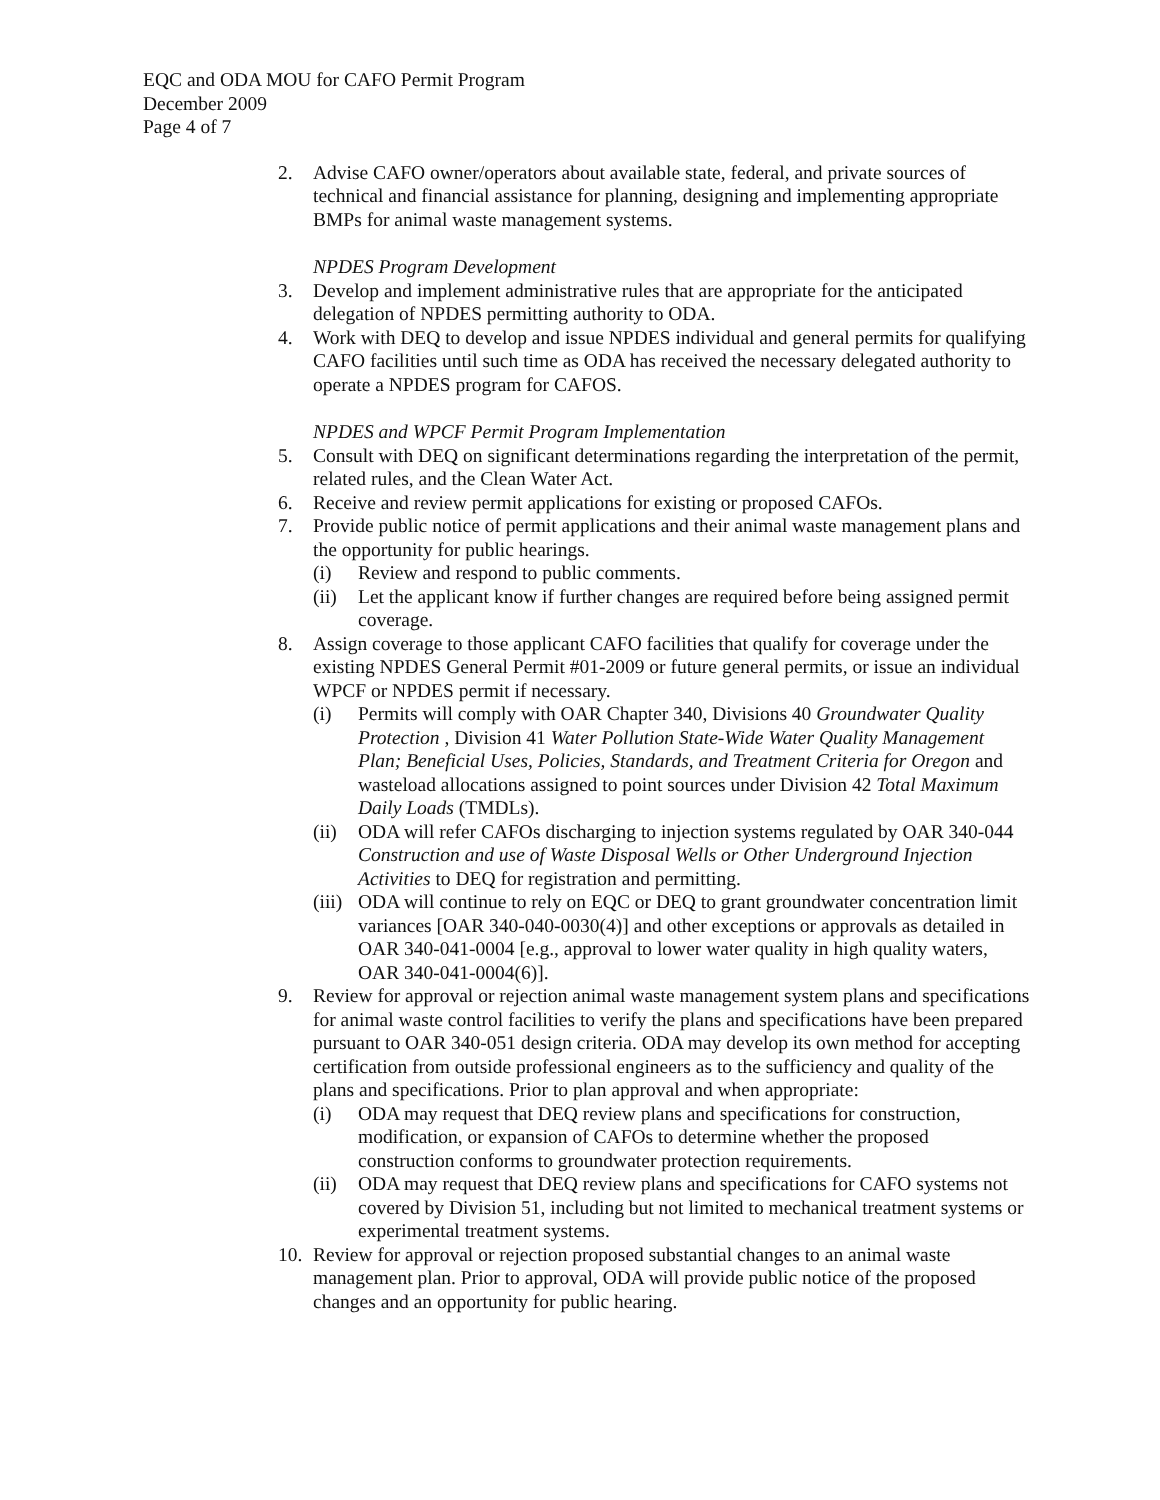EQC and ODA MOU for CAFO Permit Program
December 2009
Page 4 of 7
2. Advise CAFO owner/operators about available state, federal, and private sources of technical and financial assistance for planning, designing and implementing appropriate BMPs for animal waste management systems.
NPDES Program Development
3. Develop and implement administrative rules that are appropriate for the anticipated delegation of NPDES permitting authority to ODA.
4. Work with DEQ to develop and issue NPDES individual and general permits for qualifying CAFO facilities until such time as ODA has received the necessary delegated authority to operate a NPDES program for CAFOS.
NPDES and WPCF Permit Program Implementation
5. Consult with DEQ on significant determinations regarding the interpretation of the permit, related rules, and the Clean Water Act.
6. Receive and review permit applications for existing or proposed CAFOs.
7. Provide public notice of permit applications and their animal waste management plans and the opportunity for public hearings.
(i) Review and respond to public comments.
(ii)
Let the applicant know if further changes are required before being assigned permit coverage.
8. Assign coverage to those applicant CAFO facilities that qualify for coverage under the existing NPDES General Permit #01-2009 or future general permits, or issue an individual WPCF or NPDES permit if necessary.
(i) Permits will comply with OAR Chapter 340, Divisions 40 Groundwater Quality Protection , Division 41 Water Pollution State-Wide Water Quality Management Plan; Beneficial Uses, Policies, Standards, and Treatment Criteria for Oregon and wasteload allocations assigned to point sources under Division 42 Total Maximum Daily Loads (TMDLs).
(ii)
ODA will refer CAFOs discharging to injection systems regulated by OAR 340-044 Construction and use of Waste Disposal Wells or Other Underground Injection Activities to DEQ for registration and permitting.
(iii)
ODA will continue to rely on EQC or DEQ to grant groundwater concentration limit variances [OAR 340-040-0030(4)] and other exceptions or approvals as detailed in OAR 340-041-0004 [e.g., approval to lower water quality in high quality waters, OAR 340-041-0004(6)].
9. Review for approval or rejection animal waste management system plans and specifications for animal waste control facilities to verify the plans and specifications have been prepared pursuant to OAR 340-051 design criteria. ODA may develop its own method for accepting certification from outside professional engineers as to the sufficiency and quality of the plans and specifications. Prior to plan approval and when appropriate:
(i) ODA may request that DEQ review plans and specifications for construction, modification, or expansion of CAFOs to determine whether the proposed construction conforms to groundwater protection requirements.
(ii)
ODA may request that DEQ review plans and specifications for CAFO systems not covered by Division 51, including but not limited to mechanical treatment systems or experimental treatment systems.
10.
Review for approval or rejection proposed substantial changes to an animal waste management plan. Prior to approval, ODA will provide public notice of the proposed changes and an opportunity for public hearing.